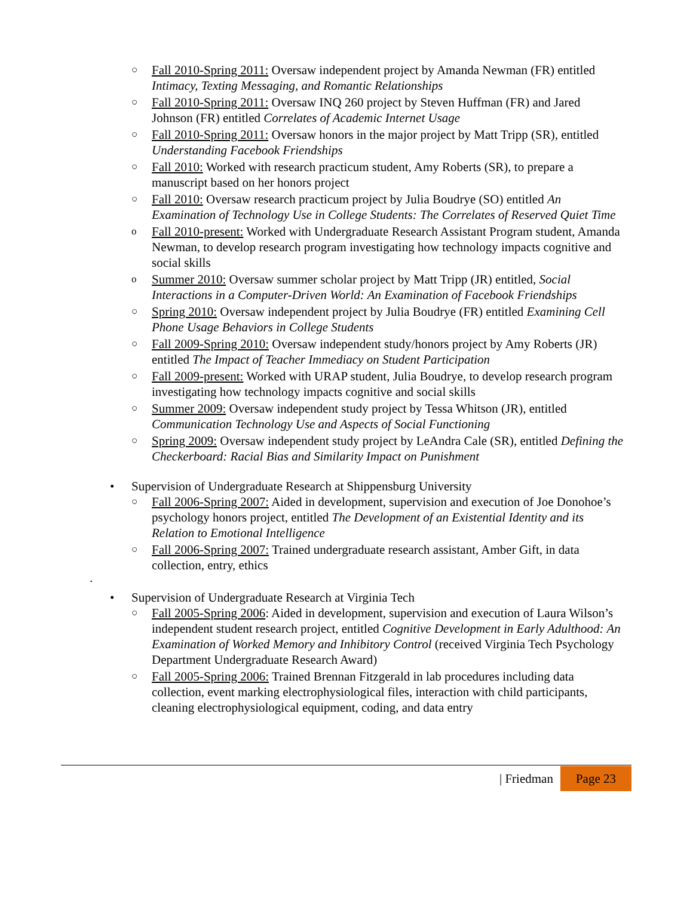○ Fall 2010-Spring 2011: Oversaw independent project by Amanda Newman (FR) entitled Intimacy, Texting Messaging, and Romantic Relationships
○ Fall 2010-Spring 2011: Oversaw INQ 260 project by Steven Huffman (FR) and Jared Johnson (FR) entitled Correlates of Academic Internet Usage
○ Fall 2010-Spring 2011: Oversaw honors in the major project by Matt Tripp (SR), entitled Understanding Facebook Friendships
○ Fall 2010: Worked with research practicum student, Amy Roberts (SR), to prepare a manuscript based on her honors project
○ Fall 2010: Oversaw research practicum project by Julia Boudrye (SO) entitled An Examination of Technology Use in College Students: The Correlates of Reserved Quiet Time
o Fall 2010-present: Worked with Undergraduate Research Assistant Program student, Amanda Newman, to develop research program investigating how technology impacts cognitive and social skills
o Summer 2010: Oversaw summer scholar project by Matt Tripp (JR) entitled, Social Interactions in a Computer-Driven World: An Examination of Facebook Friendships
○ Spring 2010: Oversaw independent project by Julia Boudrye (FR) entitled Examining Cell Phone Usage Behaviors in College Students
○ Fall 2009-Spring 2010: Oversaw independent study/honors project by Amy Roberts (JR) entitled The Impact of Teacher Immediacy on Student Participation
○ Fall 2009-present: Worked with URAP student, Julia Boudrye, to develop research program investigating how technology impacts cognitive and social skills
○ Summer 2009: Oversaw independent study project by Tessa Whitson (JR), entitled Communication Technology Use and Aspects of Social Functioning
○ Spring 2009: Oversaw independent study project by LeAndra Cale (SR), entitled Defining the Checkerboard: Racial Bias and Similarity Impact on Punishment
• Supervision of Undergraduate Research at Shippensburg University
○ Fall 2006-Spring 2007: Aided in development, supervision and execution of Joe Donohoe’s psychology honors project, entitled The Development of an Existential Identity and its Relation to Emotional Intelligence
○ Fall 2006-Spring 2007: Trained undergraduate research assistant, Amber Gift, in data collection, entry, ethics
.
• Supervision of Undergraduate Research at Virginia Tech
○ Fall 2005-Spring 2006: Aided in development, supervision and execution of Laura Wilson’s independent student research project, entitled Cognitive Development in Early Adulthood: An Examination of Worked Memory and Inhibitory Control (received Virginia Tech Psychology Department Undergraduate Research Award)
○ Fall 2005-Spring 2006: Trained Brennan Fitzgerald in lab procedures including data collection, event marking electrophysiological files, interaction with child participants, cleaning electrophysiological equipment, coding, and data entry
| Friedman Page 23